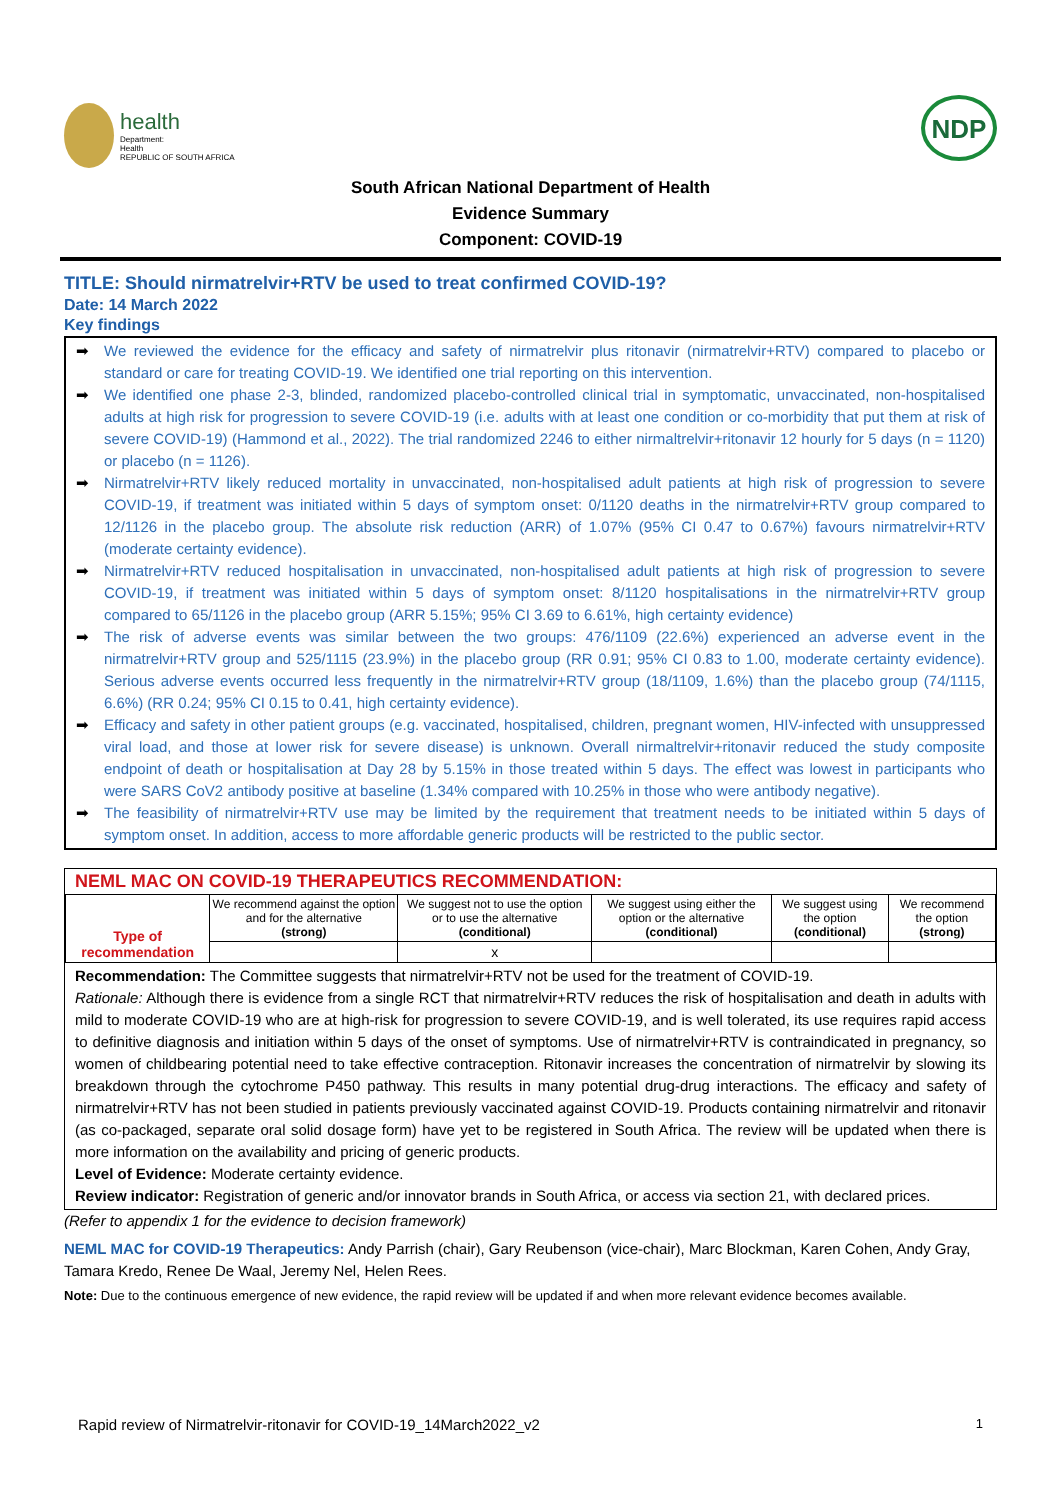health
Department:
Health
REPUBLIC OF SOUTH AFRICA
NDP
South African National Department of Health
Evidence Summary
Component: COVID-19
TITLE: Should nirmatrelvir+RTV be used to treat confirmed COVID-19?
Date: 14 March 2022
Key findings
➡ We reviewed the evidence for the efficacy and safety of nirmatrelvir plus ritonavir (nirmatrelvir+RTV) compared to placebo or standard or care for treating COVID-19. We identified one trial reporting on this intervention.
➡ We identified one phase 2-3, blinded, randomized placebo-controlled clinical trial in symptomatic, unvaccinated, non-hospitalised adults at high risk for progression to severe COVID-19 (i.e. adults with at least one condition or co-morbidity that put them at risk of severe COVID-19) (Hammond et al., 2022). The trial randomized 2246 to either nirmaltrelvir+ritonavir 12 hourly for 5 days (n = 1120) or placebo (n = 1126).
➡ Nirmatrelvir+RTV likely reduced mortality in unvaccinated, non-hospitalised adult patients at high risk of progression to severe COVID-19, if treatment was initiated within 5 days of symptom onset: 0/1120 deaths in the nirmatrelvir+RTV group compared to 12/1126 in the placebo group. The absolute risk reduction (ARR) of 1.07% (95% CI 0.47 to 0.67%) favours nirmatrelvir+RTV (moderate certainty evidence).
➡ Nirmatrelvir+RTV reduced hospitalisation in unvaccinated, non-hospitalised adult patients at high risk of progression to severe COVID-19, if treatment was initiated within 5 days of symptom onset: 8/1120 hospitalisations in the nirmatrelvir+RTV group compared to 65/1126 in the placebo group (ARR 5.15%; 95% CI 3.69 to 6.61%, high certainty evidence)
➡ The risk of adverse events was similar between the two groups: 476/1109 (22.6%) experienced an adverse event in the nirmatrelvir+RTV group and 525/1115 (23.9%) in the placebo group (RR 0.91; 95% CI 0.83 to 1.00, moderate certainty evidence). Serious adverse events occurred less frequently in the nirmatrelvir+RTV group (18/1109, 1.6%) than the placebo group (74/1115, 6.6%) (RR 0.24; 95% CI 0.15 to 0.41, high certainty evidence).
➡ Efficacy and safety in other patient groups (e.g. vaccinated, hospitalised, children, pregnant women, HIV-infected with unsuppressed viral load, and those at lower risk for severe disease) is unknown. Overall nirmaltrelvir+ritonavir reduced the study composite endpoint of death or hospitalisation at Day 28 by 5.15% in those treated within 5 days. The effect was lowest in participants who were SARS CoV2 antibody positive at baseline (1.34% compared with 10.25% in those who were antibody negative).
➡ The feasibility of nirmatrelvir+RTV use may be limited by the requirement that treatment needs to be initiated within 5 days of symptom onset. In addition, access to more affordable generic products will be restricted to the public sector.
NEML MAC ON COVID-19 THERAPEUTICS RECOMMENDATION:
| Type of recommendation | We recommend against the option and for the alternative (strong) | We suggest not to use the option or to use the alternative (conditional) | We suggest using either the option or the alternative (conditional) | We suggest using the option (conditional) | We recommend the option (strong) |
| | | x | | | |
Recommendation: The Committee suggests that nirmatrelvir+RTV not be used for the treatment of COVID-19.
Rationale: Although there is evidence from a single RCT that nirmatrelvir+RTV reduces the risk of hospitalisation and death in adults with mild to moderate COVID-19 who are at high-risk for progression to severe COVID-19, and is well tolerated, its use requires rapid access to definitive diagnosis and initiation within 5 days of the onset of symptoms. Use of nirmatrelvir+RTV is contraindicated in pregnancy, so women of childbearing potential need to take effective contraception. Ritonavir increases the concentration of nirmatrelvir by slowing its breakdown through the cytochrome P450 pathway. This results in many potential drug-drug interactions. The efficacy and safety of nirmatrelvir+RTV has not been studied in patients previously vaccinated against COVID-19. Products containing nirmatrelvir and ritonavir (as co-packaged, separate oral solid dosage form) have yet to be registered in South Africa. The review will be updated when there is more information on the availability and pricing of generic products.
Level of Evidence: Moderate certainty evidence.
Review indicator: Registration of generic and/or innovator brands in South Africa, or access via section 21, with declared prices.
(Refer to appendix 1 for the evidence to decision framework)
NEML MAC for COVID-19 Therapeutics: Andy Parrish (chair), Gary Reubenson (vice-chair), Marc Blockman, Karen Cohen, Andy Gray, Tamara Kredo, Renee De Waal, Jeremy Nel, Helen Rees.
Note: Due to the continuous emergence of new evidence, the rapid review will be updated if and when more relevant evidence becomes available.
Rapid review of Nirmatrelvir-ritonavir for COVID-19_14March2022_v2 1